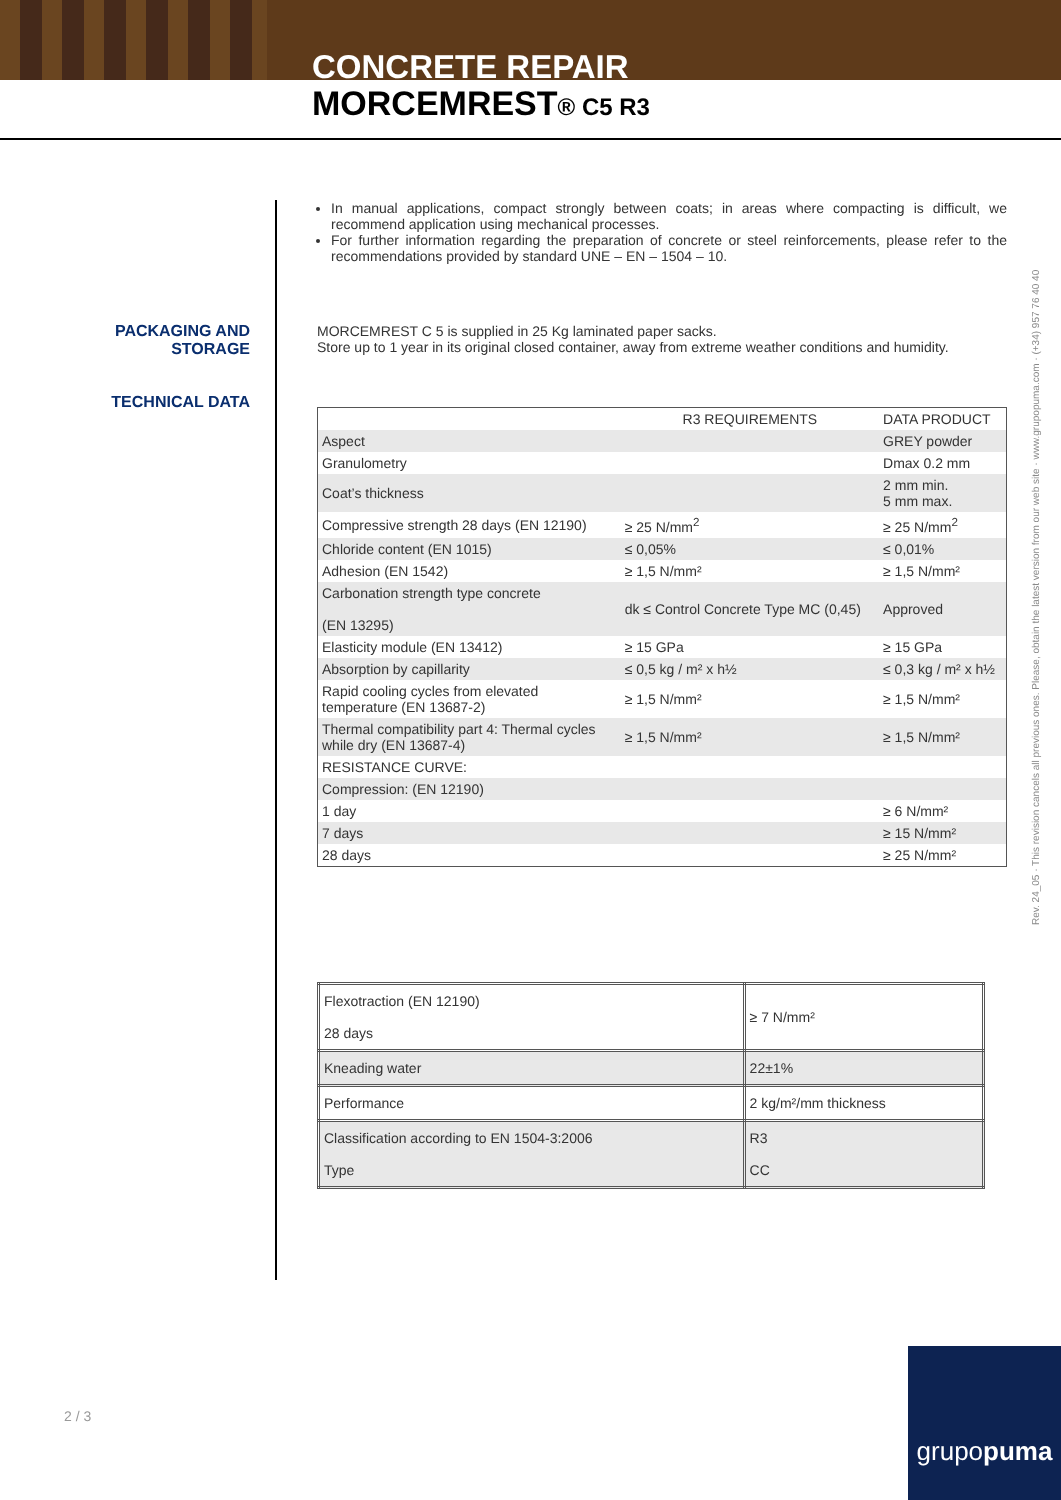CONCRETE REPAIR
MORCEMREST® C5 R3
In manual applications, compact strongly between coats; in areas where compacting is difficult, we recommend application using mechanical processes.
For further information regarding the preparation of concrete or steel reinforcements, please refer to the recommendations provided by standard UNE – EN – 1504 – 10.
PACKAGING AND
STORAGE
MORCEMREST C 5 is supplied in 25 Kg laminated paper sacks.
Store up to 1 year in its original closed container, away from extreme weather conditions and humidity.
TECHNICAL DATA
| | R3 REQUIREMENTS | DATA PRODUCT |
| --- | --- | --- |
| Aspect | | GREY powder |
| Granulometry | | Dmax 0.2 mm |
| Coat’s thickness | | 2 mm min. 5 mm max. |
| Compressive strength 28 days (EN 12190) | ≥ 25 N/mm<sup>2</sup> | ≥ 25 N/mm<sup>2</sup> |
| Chloride content (EN 1015) | ≤ 0,05% | ≤ 0,01% |
| Adhesion (EN 1542) | ≥ 1,5 N/mm² | ≥ 1,5 N/mm² |
| Carbonation strength type concrete (EN 13295) | dk ≤ Control Concrete Type MC (0,45) | Approved |
| Elasticity module (EN 13412) | ≥ 15 GPa | ≥ 15 GPa |
| Absorption by capillarity | ≤ 0,5 kg / m² x h½ | ≤ 0,3 kg / m² x h½ |
| Rapid cooling cycles from elevated temperature (EN 13687-2) | ≥ 1,5 N/mm² | ≥ 1,5 N/mm² |
| Thermal compatibility part 4: Thermal cycles while dry (EN 13687-4) | ≥ 1,5 N/mm² | ≥ 1,5 N/mm² |
| RESISTANCE CURVE: | | |
| Compression: (EN 12190) | | |
| 1 day | | ≥ 6 N/mm² |
| 7 days | | ≥ 15 N/mm² |
| 28 days | | ≥ 25 N/mm² |
| Flexotraction (EN 12190) 28 days | ≥ 7 N/mm² |
| Kneading water | 22±1% |
| Performance | 2 kg/m²/mm thickness |
| Classification according to EN 1504-3:2006 Type | R3 CC |
2 / 3
Rev. 24_05 · This revision cancels all previous ones. Please, obtain the latest version from our web site · www.grupopuma.com · (+34) 957 76 40 40
grupopuma